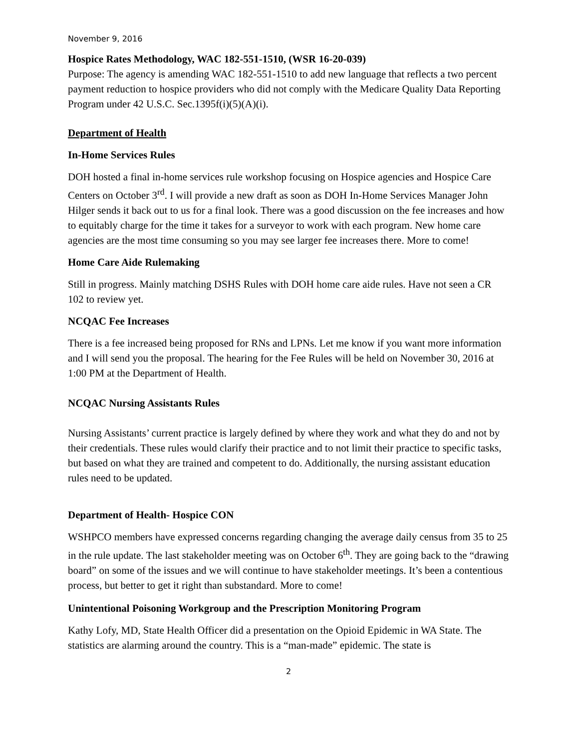November 9, 2016
Hospice Rates Methodology, WAC 182-551-1510, (WSR 16-20-039)
Purpose: The agency is amending WAC 182-551-1510 to add new language that reflects a two percent payment reduction to hospice providers who did not comply with the Medicare Quality Data Reporting Program under 42 U.S.C. Sec.1395f(i)(5)(A)(i).
Department of Health
In-Home Services Rules
DOH hosted a final in-home services rule workshop focusing on Hospice agencies and Hospice Care Centers on October 3<sup>rd</sup>. I will provide a new draft as soon as DOH In-Home Services Manager John Hilger sends it back out to us for a final look. There was a good discussion on the fee increases and how to equitably charge for the time it takes for a surveyor to work with each program. New home care agencies are the most time consuming so you may see larger fee increases there. More to come!
Home Care Aide Rulemaking
Still in progress. Mainly matching DSHS Rules with DOH home care aide rules. Have not seen a CR 102 to review yet.
NCQAC Fee Increases
There is a fee increased being proposed for RNs and LPNs. Let me know if you want more information and I will send you the proposal. The hearing for the Fee Rules will be held on November 30, 2016 at 1:00 PM at the Department of Health.
NCQAC Nursing Assistants Rules
Nursing Assistants’ current practice is largely defined by where they work and what they do and not by their credentials. These rules would clarify their practice and to not limit their practice to specific tasks, but based on what they are trained and competent to do. Additionally, the nursing assistant education rules need to be updated.
Department of Health- Hospice CON
WSHPCO members have expressed concerns regarding changing the average daily census from 35 to 25 in the rule update. The last stakeholder meeting was on October 6<sup>th</sup>. They are going back to the “drawing board” on some of the issues and we will continue to have stakeholder meetings. It’s been a contentious process, but better to get it right than substandard. More to come!
Unintentional Poisoning Workgroup and the Prescription Monitoring Program
Kathy Lofy, MD, State Health Officer did a presentation on the Opioid Epidemic in WA State. The statistics are alarming around the country. This is a “man-made” epidemic. The state is
2